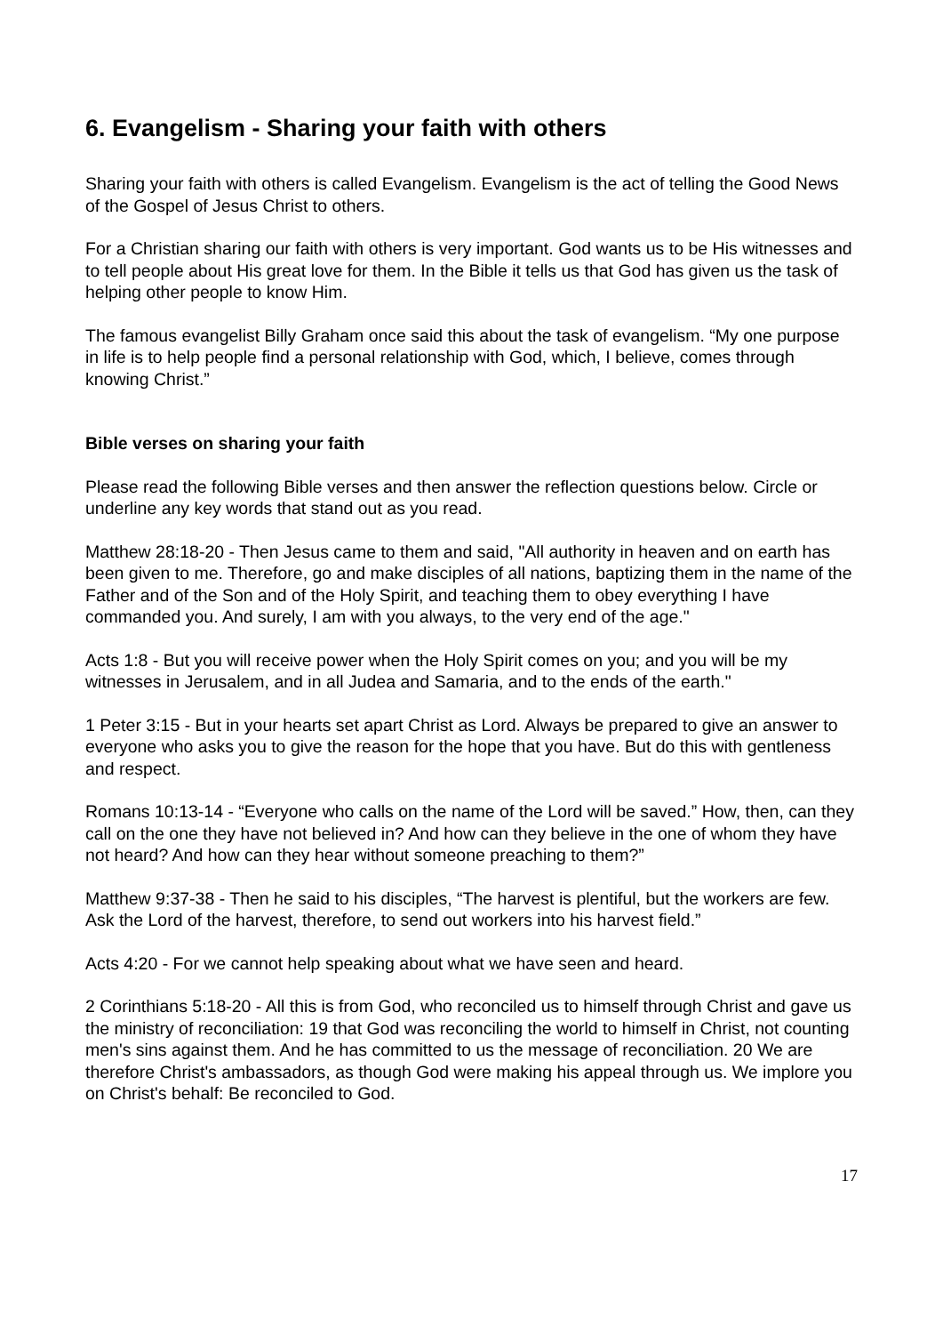6. Evangelism - Sharing your faith with others
Sharing your faith with others is called Evangelism. Evangelism is the act of telling the Good News of the Gospel of Jesus Christ to others.
For a Christian sharing our faith with others is very important. God wants us to be His witnesses and to tell people about His great love for them. In the Bible it tells us that God has given us the task of helping other people to know Him.
The famous evangelist Billy Graham once said this about the task of evangelism. “My one purpose in life is to help people find a personal relationship with God, which, I believe, comes through knowing Christ.”
Bible verses on sharing your faith
Please read the following Bible verses and then answer the reflection questions below. Circle or underline any key words that stand out as you read.
Matthew 28:18-20 - Then Jesus came to them and said, "All authority in heaven and on earth has been given to me. Therefore, go and make disciples of all nations, baptizing them in the name of the Father and of the Son and of the Holy Spirit, and teaching them to obey everything I have commanded you. And surely, I am with you always, to the very end of the age."
Acts 1:8 - But you will receive power when the Holy Spirit comes on you; and you will be my witnesses in Jerusalem, and in all Judea and Samaria, and to the ends of the earth."
1 Peter 3:15 - But in your hearts set apart Christ as Lord. Always be prepared to give an answer to everyone who asks you to give the reason for the hope that you have. But do this with gentleness and respect.
Romans 10:13-14 - “Everyone who calls on the name of the Lord will be saved.” How, then, can they call on the one they have not believed in? And how can they believe in the one of whom they have not heard? And how can they hear without someone preaching to them?”
Matthew 9:37-38 - Then he said to his disciples, “The harvest is plentiful, but the workers are few. Ask the Lord of the harvest, therefore, to send out workers into his harvest field.”
Acts 4:20 - For we cannot help speaking about what we have seen and heard.
2 Corinthians 5:18-20 - All this is from God, who reconciled us to himself through Christ and gave us the ministry of reconciliation: 19 that God was reconciling the world to himself in Christ, not counting men's sins against them. And he has committed to us the message of reconciliation. 20 We are therefore Christ's ambassadors, as though God were making his appeal through us. We implore you on Christ's behalf: Be reconciled to God.
17